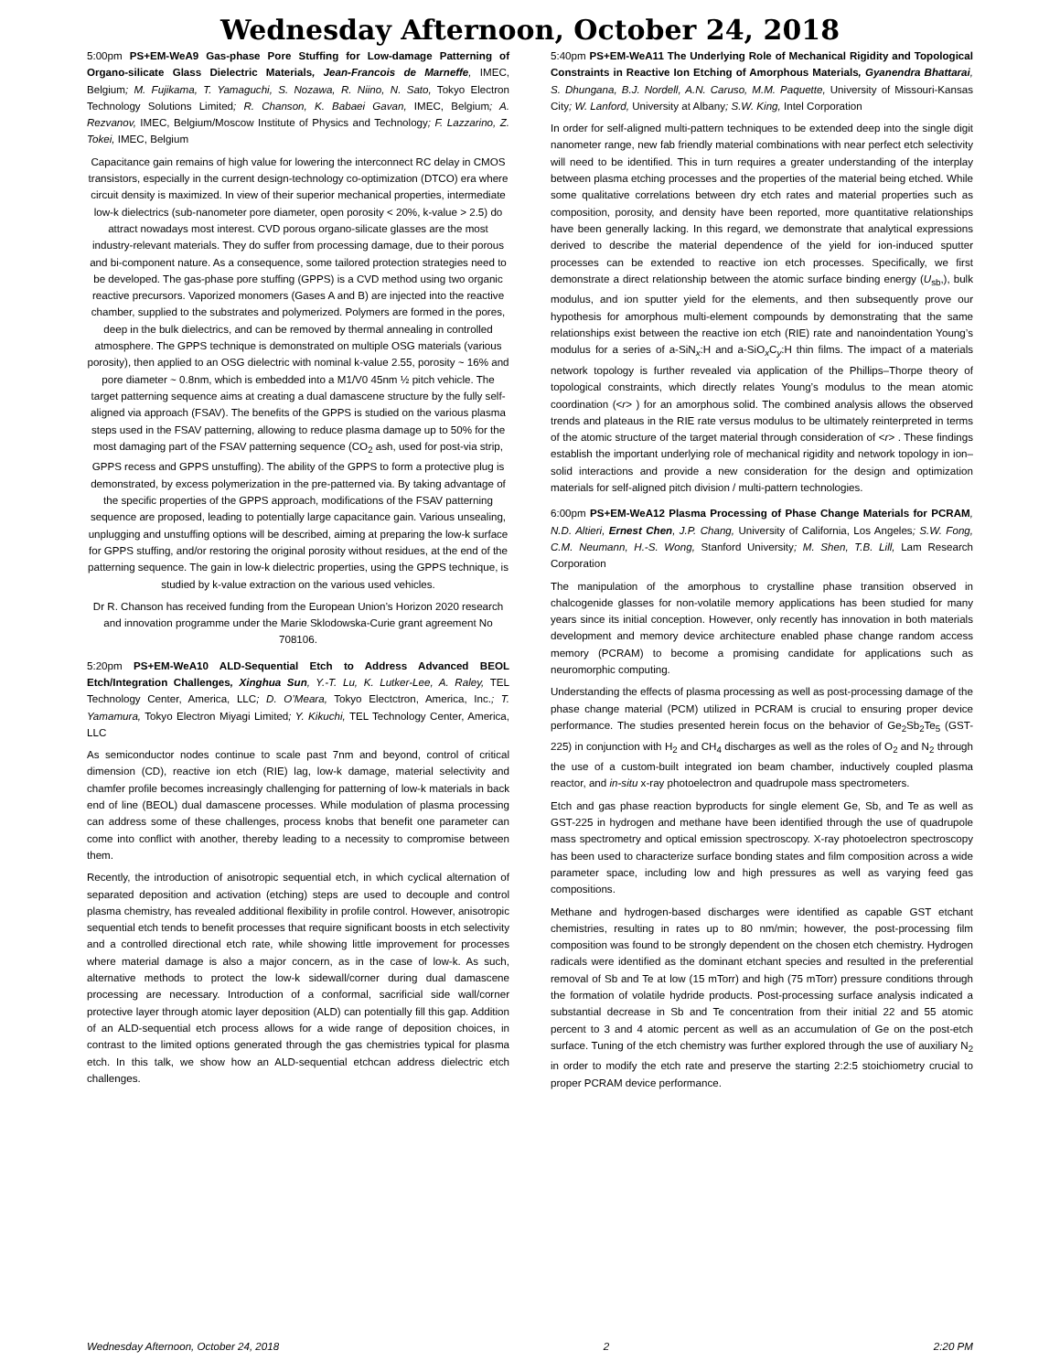Wednesday Afternoon, October 24, 2018
5:00pm PS+EM-WeA9 Gas-phase Pore Stuffing for Low-damage Patterning of Organo-silicate Glass Dielectric Materials, Jean-Francois de Marneffe, IMEC, Belgium; M. Fujikama, T. Yamaguchi, S. Nozawa, R. Niino, N. Sato, Tokyo Electron Technology Solutions Limited; R. Chanson, K. Babaei Gavan, IMEC, Belgium; A. Rezvanov, IMEC, Belgium/Moscow Institute of Physics and Technology; F. Lazzarino, Z. Tokei, IMEC, Belgium
Capacitance gain remains of high value for lowering the interconnect RC delay in CMOS transistors, especially in the current design-technology co-optimization (DTCO) era where circuit density is maximized. In view of their superior mechanical properties, intermediate low-k dielectrics (sub-nanometer pore diameter, open porosity < 20%, k-value > 2.5) do attract nowadays most interest. CVD porous organo-silicate glasses are the most industry-relevant materials. They do suffer from processing damage, due to their porous and bi-component nature. As a consequence, some tailored protection strategies need to be developed. The gas-phase pore stuffing (GPPS) is a CVD method using two organic reactive precursors. Vaporized monomers (Gases A and B) are injected into the reactive chamber, supplied to the substrates and polymerized. Polymers are formed in the pores, deep in the bulk dielectrics, and can be removed by thermal annealing in controlled atmosphere. The GPPS technique is demonstrated on multiple OSG materials (various porosity), then applied to an OSG dielectric with nominal k-value 2.55, porosity ~ 16% and pore diameter ~ 0.8nm, which is embedded into a M1/V0 45nm ½ pitch vehicle. The target patterning sequence aims at creating a dual damascene structure by the fully self-aligned via approach (FSAV). The benefits of the GPPS is studied on the various plasma steps used in the FSAV patterning, allowing to reduce plasma damage up to 50% for the most damaging part of the FSAV patterning sequence (CO<sub>2</sub> ash, used for post-via strip, GPPS recess and GPPS unstuffing). The ability of the GPPS to form a protective plug is demonstrated, by excess polymerization in the pre-patterned via. By taking advantage of the specific properties of the GPPS approach, modifications of the FSAV patterning sequence are proposed, leading to potentially large capacitance gain. Various unsealing, unplugging and unstuffing options will be described, aiming at preparing the low-k surface for GPPS stuffing, and/or restoring the original porosity without residues, at the end of the patterning sequence. The gain in low-k dielectric properties, using the GPPS technique, is studied by k-value extraction on the various used vehicles.
Dr R. Chanson has received funding from the European Union’s Horizon 2020 research and innovation programme under the Marie Sklodowska-Curie grant agreement No 708106.
5:20pm PS+EM-WeA10 ALD-Sequential Etch to Address Advanced BEOL Etch/Integration Challenges, Xinghua Sun, Y.-T. Lu, K. Lutker-Lee, A. Raley, TEL Technology Center, America, LLC; D. O’Meara, Tokyo Electctron, America, Inc.; T. Yamamura, Tokyo Electron Miyagi Limited; Y. Kikuchi, TEL Technology Center, America, LLC
As semiconductor nodes continue to scale past 7nm and beyond, control of critical dimension (CD), reactive ion etch (RIE) lag, low-k damage, material selectivity and chamfer profile becomes increasingly challenging for patterning of low-k materials in back end of line (BEOL) dual damascene processes. While modulation of plasma processing can address some of these challenges, process knobs that benefit one parameter can come into conflict with another, thereby leading to a necessity to compromise between them.
Recently, the introduction of anisotropic sequential etch, in which cyclical alternation of separated deposition and activation (etching) steps are used to decouple and control plasma chemistry, has revealed additional flexibility in profile control. However, anisotropic sequential etch tends to benefit processes that require significant boosts in etch selectivity and a controlled directional etch rate, while showing little improvement for processes where material damage is also a major concern, as in the case of low-k. As such, alternative methods to protect the low-k sidewall/corner during dual damascene processing are necessary. Introduction of a conformal, sacrificial side wall/corner protective layer through atomic layer deposition (ALD) can potentially fill this gap. Addition of an ALD-sequential etch process allows for a wide range of deposition choices, in contrast to the limited options generated through the gas chemistries typical for plasma etch. In this talk, we show how an ALD-sequential etchcan address dielectric etch challenges.
5:40pm PS+EM-WeA11 The Underlying Role of Mechanical Rigidity and Topological Constraints in Reactive Ion Etching of Amorphous Materials, Gyanendra Bhattarai, S. Dhungana, B.J. Nordell, A.N. Caruso, M.M. Paquette, University of Missouri-Kansas City; W. Lanford, University at Albany; S.W. King, Intel Corporation
In order for self-aligned multi-pattern techniques to be extended deep into the single digit nanometer range, new fab friendly material combinations with near perfect etch selectivity will need to be identified. This in turn requires a greater understanding of the interplay between plasma etching processes and the properties of the material being etched. While some qualitative correlations between dry etch rates and material properties such as composition, porosity, and density have been reported, more quantitative relationships have been generally lacking. In this regard, we demonstrate that analytical expressions derived to describe the material dependence of the yield for ion-induced sputter processes can be extended to reactive ion etch processes. Specifically, we first demonstrate a direct relationship between the atomic surface binding energy (U<sub>sb</sub>,), bulk modulus, and ion sputter yield for the elements, and then subsequently prove our hypothesis for amorphous multi-element compounds by demonstrating that the same relationships exist between the reactive ion etch (RIE) rate and nanoindentation Young’s modulus for a series of a-SiN<sub>x</sub>:H and a-SiO<sub>x</sub>C<sub>y</sub>:H thin films. The impact of a materials network topology is further revealed via application of the Phillips–Thorpe theory of topological constraints, which directly relates Young’s modulus to the mean atomic coordination (<r> ) for an amorphous solid. The combined analysis allows the observed trends and plateaus in the RIE rate versus modulus to be ultimately reinterpreted in terms of the atomic structure of the target material through consideration of <r> . These findings establish the important underlying role of mechanical rigidity and network topology in ion–solid interactions and provide a new consideration for the design and optimization materials for self-aligned pitch division / multi-pattern technologies.
6:00pm PS+EM-WeA12 Plasma Processing of Phase Change Materials for PCRAM, N.D. Altieri, Ernest Chen, J.P. Chang, University of California, Los Angeles; S.W. Fong, C.M. Neumann, H.-S. Wong, Stanford University; M. Shen, T.B. Lill, Lam Research Corporation
The manipulation of the amorphous to crystalline phase transition observed in chalcogenide glasses for non-volatile memory applications has been studied for many years since its initial conception. However, only recently has innovation in both materials development and memory device architecture enabled phase change random access memory (PCRAM) to become a promising candidate for applications such as neuromorphic computing.
Understanding the effects of plasma processing as well as post-processing damage of the phase change material (PCM) utilized in PCRAM is crucial to ensuring proper device performance. The studies presented herein focus on the behavior of Ge<sub>2</sub>Sb<sub>2</sub>Te<sub>5</sub> (GST-225) in conjunction with H<sub>2</sub> and CH<sub>4</sub> discharges as well as the roles of O<sub>2</sub> and N<sub>2</sub> through the use of a custom-built integrated ion beam chamber, inductively coupled plasma reactor, and in-situ x-ray photoelectron and quadrupole mass spectrometers.
Etch and gas phase reaction byproducts for single element Ge, Sb, and Te as well as GST-225 in hydrogen and methane have been identified through the use of quadrupole mass spectrometry and optical emission spectroscopy. X-ray photoelectron spectroscopy has been used to characterize surface bonding states and film composition across a wide parameter space, including low and high pressures as well as varying feed gas compositions.
Methane and hydrogen-based discharges were identified as capable GST etchant chemistries, resulting in rates up to 80 nm/min; however, the post-processing film composition was found to be strongly dependent on the chosen etch chemistry. Hydrogen radicals were identified as the dominant etchant species and resulted in the preferential removal of Sb and Te at low (15 mTorr) and high (75 mTorr) pressure conditions through the formation of volatile hydride products. Post-processing surface analysis indicated a substantial decrease in Sb and Te concentration from their initial 22 and 55 atomic percent to 3 and 4 atomic percent as well as an accumulation of Ge on the post-etch surface. Tuning of the etch chemistry was further explored through the use of auxiliary N<sub>2</sub> in order to modify the etch rate and preserve the starting 2:2:5 stoichiometry crucial to proper PCRAM device performance.
Wednesday Afternoon, October 24, 2018 2 2:20 PM